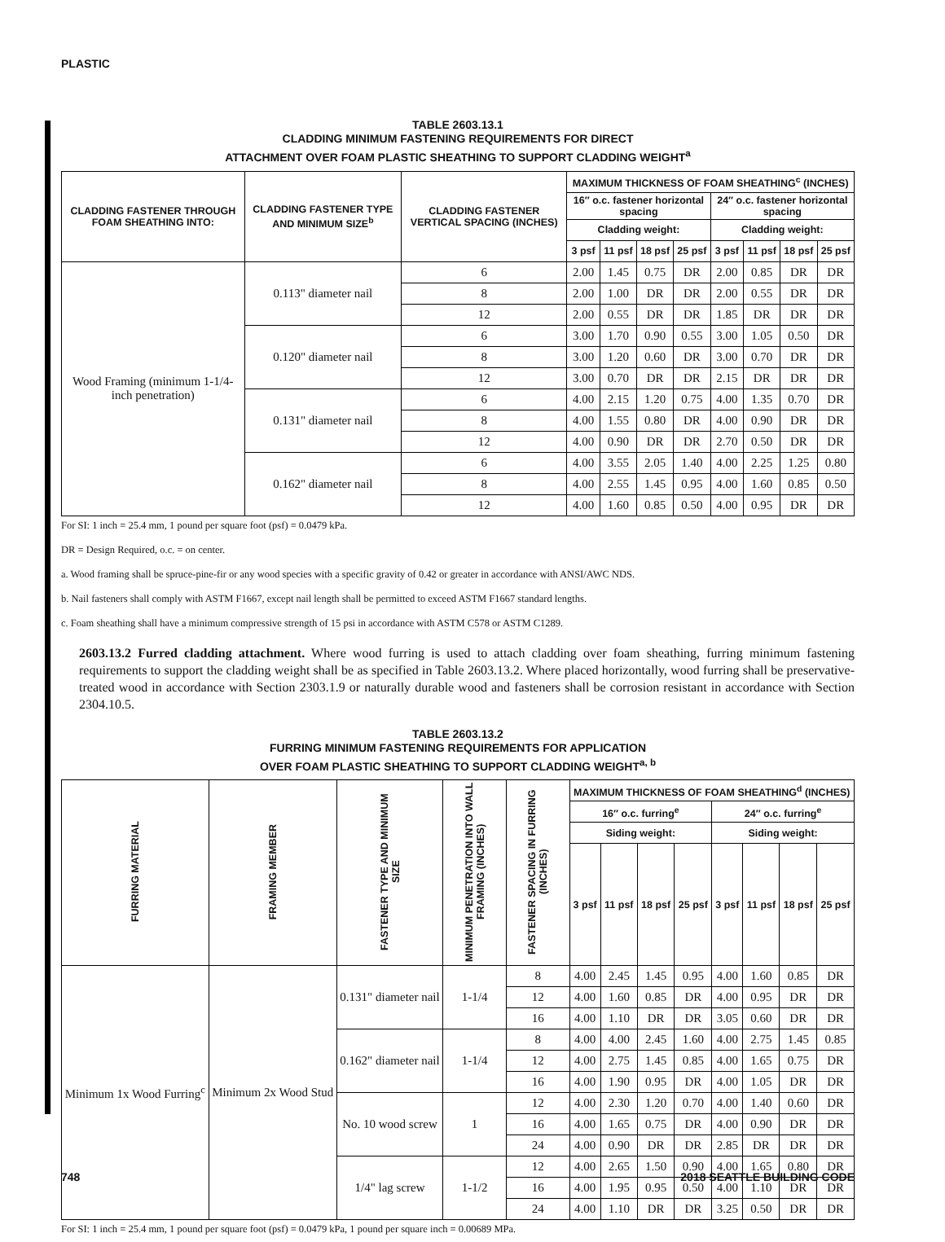PLASTIC
TABLE 2603.13.1
CLADDING MINIMUM FASTENING REQUIREMENTS FOR DIRECT
ATTACHMENT OVER FOAM PLASTIC SHEATHING TO SUPPORT CLADDING WEIGHT<sup>a</sup>
| CLADDING FASTENER THROUGH FOAM SHEATHING INTO: | CLADDING FASTENER TYPE AND MINIMUM SIZE<sup>b</sup> | CLADDING FASTENER VERTICAL SPACING (INCHES) | MAXIMUM THICKNESS OF FOAM SHEATHING<sup>c</sup> (INCHES) | | | | | | | |
| --- | --- | --- | --- | --- | --- | --- | --- | --- | --- | --- |
| | | | 16″ o.c. fastener horizontal spacing | | | | 24″ o.c. fastener horizontal spacing | | | |
| | | | Cladding weight: | | | | Cladding weight: | | | |
| | | | 3 psf | 11 psf | 18 psf | 25 psf | 3 psf | 11 psf | 18 psf | 25 psf |
| Wood Framing (minimum 1-1/4-inch penetration) | 0.113" diameter nail | 6 | 2.00 | 1.45 | 0.75 | DR | 2.00 | 0.85 | DR | DR |
| | | 8 | 2.00 | 1.00 | DR | DR | 2.00 | 0.55 | DR | DR |
| | | 12 | 2.00 | 0.55 | DR | DR | 1.85 | DR | DR | DR |
| | 0.120" diameter nail | 6 | 3.00 | 1.70 | 0.90 | 0.55 | 3.00 | 1.05 | 0.50 | DR |
| | | 8 | 3.00 | 1.20 | 0.60 | DR | 3.00 | 0.70 | DR | DR |
| | | 12 | 3.00 | 0.70 | DR | DR | 2.15 | DR | DR | DR |
| | 0.131" diameter nail | 6 | 4.00 | 2.15 | 1.20 | 0.75 | 4.00 | 1.35 | 0.70 | DR |
| | | 8 | 4.00 | 1.55 | 0.80 | DR | 4.00 | 0.90 | DR | DR |
| | | 12 | 4.00 | 0.90 | DR | DR | 2.70 | 0.50 | DR | DR |
| | 0.162" diameter nail | 6 | 4.00 | 3.55 | 2.05 | 1.40 | 4.00 | 2.25 | 1.25 | 0.80 |
| | | 8 | 4.00 | 2.55 | 1.45 | 0.95 | 4.00 | 1.60 | 0.85 | 0.50 |
| | | 12 | 4.00 | 1.60 | 0.85 | 0.50 | 4.00 | 0.95 | DR | DR |
For SI: 1 inch = 25.4 mm, 1 pound per square foot (psf) = 0.0479 kPa.
DR = Design Required, o.c. = on center.
a. Wood framing shall be spruce-pine-fir or any wood species with a specific gravity of 0.42 or greater in accordance with ANSI/AWC NDS.
b. Nail fasteners shall comply with ASTM F1667, except nail length shall be permitted to exceed ASTM F1667 standard lengths.
c. Foam sheathing shall have a minimum compressive strength of 15 psi in accordance with ASTM C578 or ASTM C1289.
2603.13.2 Furred cladding attachment. Where wood furring is used to attach cladding over foam sheathing, furring minimum fastening requirements to support the cladding weight shall be as specified in Table 2603.13.2. Where placed horizontally, wood furring shall be preservative-treated wood in accordance with Section 2303.1.9 or naturally durable wood and fasteners shall be corrosion resistant in accordance with Section 2304.10.5.
TABLE 2603.13.2
FURRING MINIMUM FASTENING REQUIREMENTS FOR APPLICATION
OVER FOAM PLASTIC SHEATHING TO SUPPORT CLADDING WEIGHT<sup>a, b</sup>
| FURRING MATERIAL | FRAMING MEMBER | FASTENER TYPE AND MINIMUM SIZE | MINIMUM PENETRATION INTO WALL FRAMING (INCHES) | FASTENER SPACING IN FURRING (INCHES) | MAXIMUM THICKNESS OF FOAM SHEATHING<sup>d</sup> (INCHES) | | | | | | | |
| --- | --- | --- | --- | --- | --- | --- | --- | --- | --- | --- | --- | --- |
| | | | | | 16″ o.c. furring<sup>e</sup> | | | | 24″ o.c. furring<sup>e</sup> | | | |
| | | | | | Siding weight: | | | | Siding weight: | | | |
| | | | | | 3 psf | 11 psf | 18 psf | 25 psf | 3 psf | 11 psf | 18 psf | 25 psf |
| Minimum 1x Wood Furring<sup>c</sup> | Minimum 2x Wood Stud | 0.131" diameter nail | 1-1/4 | 8 | 4.00 | 2.45 | 1.45 | 0.95 | 4.00 | 1.60 | 0.85 | DR |
| | | | | 12 | 4.00 | 1.60 | 0.85 | DR | 4.00 | 0.95 | DR | DR |
| | | | | 16 | 4.00 | 1.10 | DR | DR | 3.05 | 0.60 | DR | DR |
| | | 0.162" diameter nail | 1-1/4 | 8 | 4.00 | 4.00 | 2.45 | 1.60 | 4.00 | 2.75 | 1.45 | 0.85 |
| | | | | 12 | 4.00 | 2.75 | 1.45 | 0.85 | 4.00 | 1.65 | 0.75 | DR |
| | | | | 16 | 4.00 | 1.90 | 0.95 | DR | 4.00 | 1.05 | DR | DR |
| | | No. 10 wood screw | 1 | 12 | 4.00 | 2.30 | 1.20 | 0.70 | 4.00 | 1.40 | 0.60 | DR |
| | | | | 16 | 4.00 | 1.65 | 0.75 | DR | 4.00 | 0.90 | DR | DR |
| | | | | 24 | 4.00 | 0.90 | DR | DR | 2.85 | DR | DR | DR |
| | | 1/4" lag screw | 1-1/2 | 12 | 4.00 | 2.65 | 1.50 | 0.90 | 4.00 | 1.65 | 0.80 | DR |
| | | | | 16 | 4.00 | 1.95 | 0.95 | 0.50 | 4.00 | 1.10 | DR | DR |
| | | | | 24 | 4.00 | 1.10 | DR | DR | 3.25 | 0.50 | DR | DR |
For SI: 1 inch = 25.4 mm, 1 pound per square foot (psf) = 0.0479 kPa, 1 pound per square inch = 0.00689 MPa.
748 2018 SEATTLE BUILDING CODE